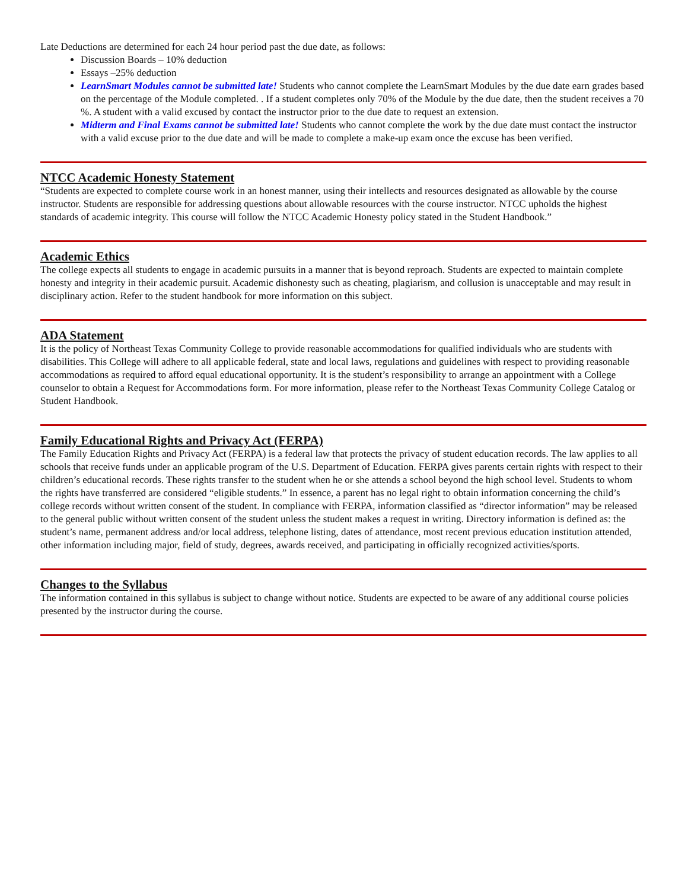Late Deductions are determined for each 24 hour period past the due date, as follows:
Discussion Boards – 10% deduction
Essays –25% deduction
LearnSmart Modules cannot be submitted late! Students who cannot complete the LearnSmart Modules by the due date earn grades based on the percentage of the Module completed. . If a student completes only 70% of the Module by the due date, then the student receives a 70 %. A student with a valid excused by contact the instructor prior to the due date to request an extension.
Midterm and Final Exams cannot be submitted late! Students who cannot complete the work by the due date must contact the instructor with a valid excuse prior to the due date and will be made to complete a make-up exam once the excuse has been verified.
NTCC Academic Honesty Statement
“Students are expected to complete course work in an honest manner, using their intellects and resources designated as allowable by the course instructor. Students are responsible for addressing questions about allowable resources with the course instructor. NTCC upholds the highest standards of academic integrity. This course will follow the NTCC Academic Honesty policy stated in the Student Handbook.”
Academic Ethics
The college expects all students to engage in academic pursuits in a manner that is beyond reproach. Students are expected to maintain complete honesty and integrity in their academic pursuit. Academic dishonesty such as cheating, plagiarism, and collusion is unacceptable and may result in disciplinary action. Refer to the student handbook for more information on this subject.
ADA Statement
It is the policy of Northeast Texas Community College to provide reasonable accommodations for qualified individuals who are students with disabilities. This College will adhere to all applicable federal, state and local laws, regulations and guidelines with respect to providing reasonable accommodations as required to afford equal educational opportunity. It is the student’s responsibility to arrange an appointment with a College counselor to obtain a Request for Accommodations form. For more information, please refer to the Northeast Texas Community College Catalog or Student Handbook.
Family Educational Rights and Privacy Act (FERPA)
The Family Education Rights and Privacy Act (FERPA) is a federal law that protects the privacy of student education records. The law applies to all schools that receive funds under an applicable program of the U.S. Department of Education. FERPA gives parents certain rights with respect to their children’s educational records. These rights transfer to the student when he or she attends a school beyond the high school level. Students to whom the rights have transferred are considered “eligible students.” In essence, a parent has no legal right to obtain information concerning the child’s college records without written consent of the student. In compliance with FERPA, information classified as “director information” may be released to the general public without written consent of the student unless the student makes a request in writing. Directory information is defined as: the student’s name, permanent address and/or local address, telephone listing, dates of attendance, most recent previous education institution attended, other information including major, field of study, degrees, awards received, and participating in officially recognized activities/sports.
Changes to the Syllabus
The information contained in this syllabus is subject to change without notice. Students are expected to be aware of any additional course policies presented by the instructor during the course.